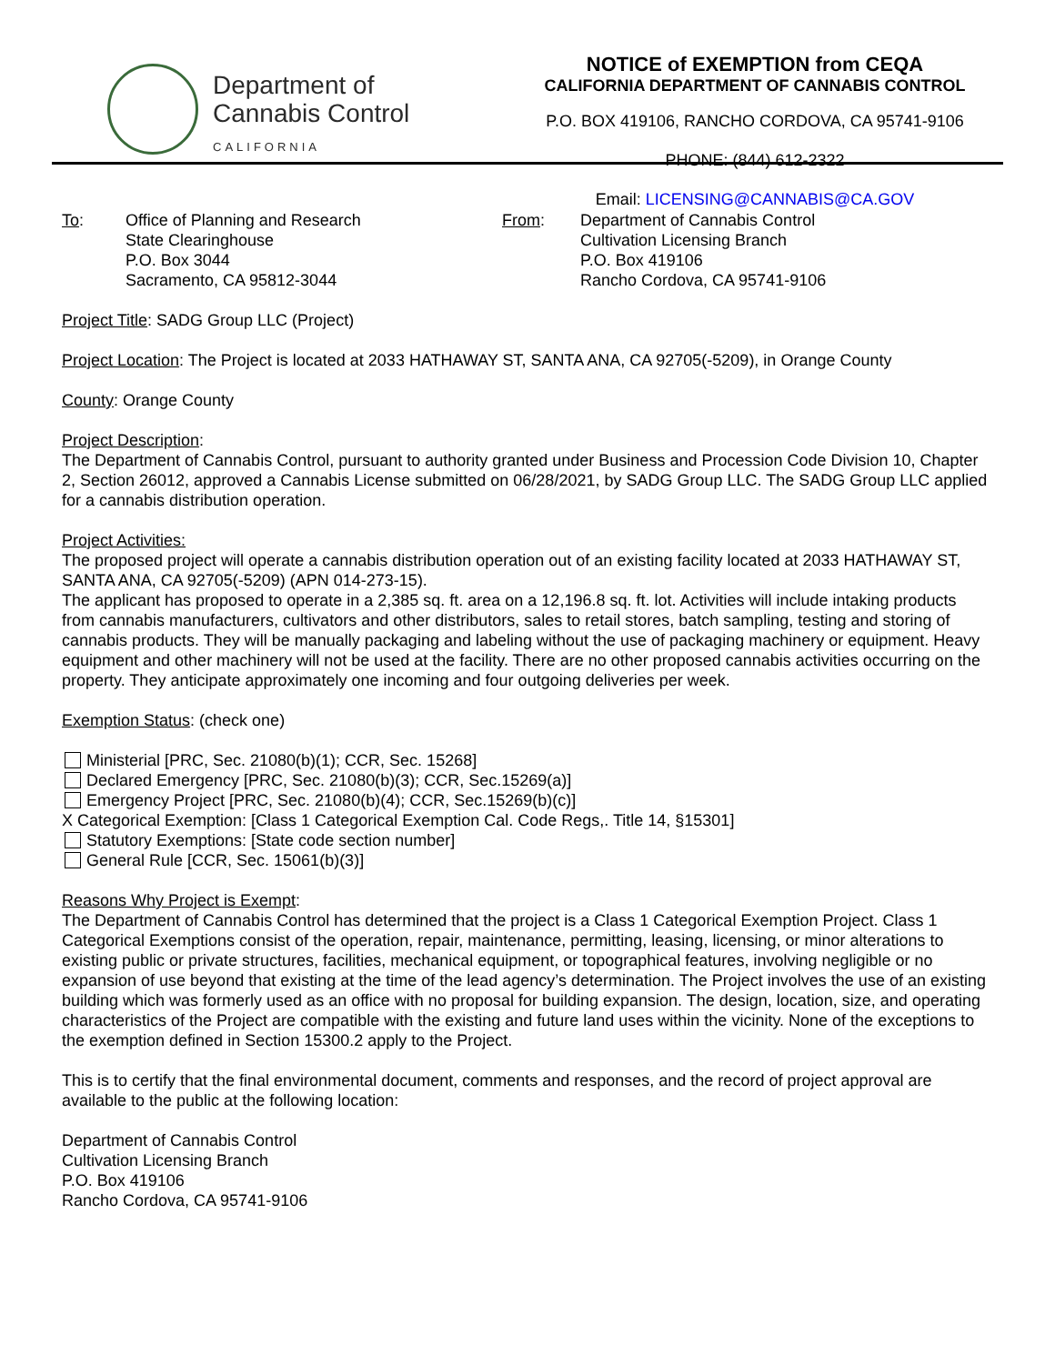Department of
Cannabis Control
CALIFORNIA
NOTICE of EXEMPTION from CEQA
CALIFORNIA DEPARTMENT OF CANNABIS CONTROL
P.O. BOX 419106, RANCHO CORDOVA, CA 95741-9106
PHONE: (844) 612-2322
Email: LICENSING@CANNABIS@CA.GOV
To: Office of Planning and Research
State Clearinghouse
P.O. Box 3044
Sacramento, CA 95812-3044
From: Department of Cannabis Control
Cultivation Licensing Branch
P.O. Box 419106
Rancho Cordova, CA 95741-9106
Project Title: SADG Group LLC (Project)
Project Location: The Project is located at 2033 HATHAWAY ST, SANTA ANA, CA 92705(-5209), in Orange County
County: Orange County
Project Description:
The Department of Cannabis Control, pursuant to authority granted under Business and Procession Code Division 10, Chapter 2, Section 26012, approved a Cannabis License submitted on 06/28/2021, by SADG Group LLC. The SADG Group LLC applied for a cannabis distribution operation.
Project Activities:
The proposed project will operate a cannabis distribution operation out of an existing facility located at 2033 HATHAWAY ST, SANTA ANA, CA 92705(-5209) (APN 014-273-15).
The applicant has proposed to operate in a 2,385 sq. ft. area on a 12,196.8 sq. ft. lot. Activities will include intaking products from cannabis manufacturers, cultivators and other distributors, sales to retail stores, batch sampling, testing and storing of cannabis products. They will be manually packaging and labeling without the use of packaging machinery or equipment. Heavy equipment and other machinery will not be used at the facility. There are no other proposed cannabis activities occurring on the property. They anticipate approximately one incoming and four outgoing deliveries per week.
Exemption Status: (check one)
Ministerial [PRC, Sec. 21080(b)(1); CCR, Sec. 15268]
Declared Emergency [PRC, Sec. 21080(b)(3); CCR, Sec.15269(a)]
Emergency Project [PRC, Sec. 21080(b)(4); CCR, Sec.15269(b)(c)]
X Categorical Exemption: [Class 1 Categorical Exemption Cal. Code Regs,. Title 14, §15301]
Statutory Exemptions: [State code section number]
General Rule [CCR, Sec. 15061(b)(3)]
Reasons Why Project is Exempt:
The Department of Cannabis Control has determined that the project is a Class 1 Categorical Exemption Project. Class 1 Categorical Exemptions consist of the operation, repair, maintenance, permitting, leasing, licensing, or minor alterations to existing public or private structures, facilities, mechanical equipment, or topographical features, involving negligible or no expansion of use beyond that existing at the time of the lead agency’s determination. The Project involves the use of an existing building which was formerly used as an office with no proposal for building expansion. The design, location, size, and operating characteristics of the Project are compatible with the existing and future land uses within the vicinity. None of the exceptions to the exemption defined in Section 15300.2 apply to the Project.
This is to certify that the final environmental document, comments and responses, and the record of project approval are available to the public at the following location:
Department of Cannabis Control
Cultivation Licensing Branch
P.O. Box 419106
Rancho Cordova, CA 95741-9106